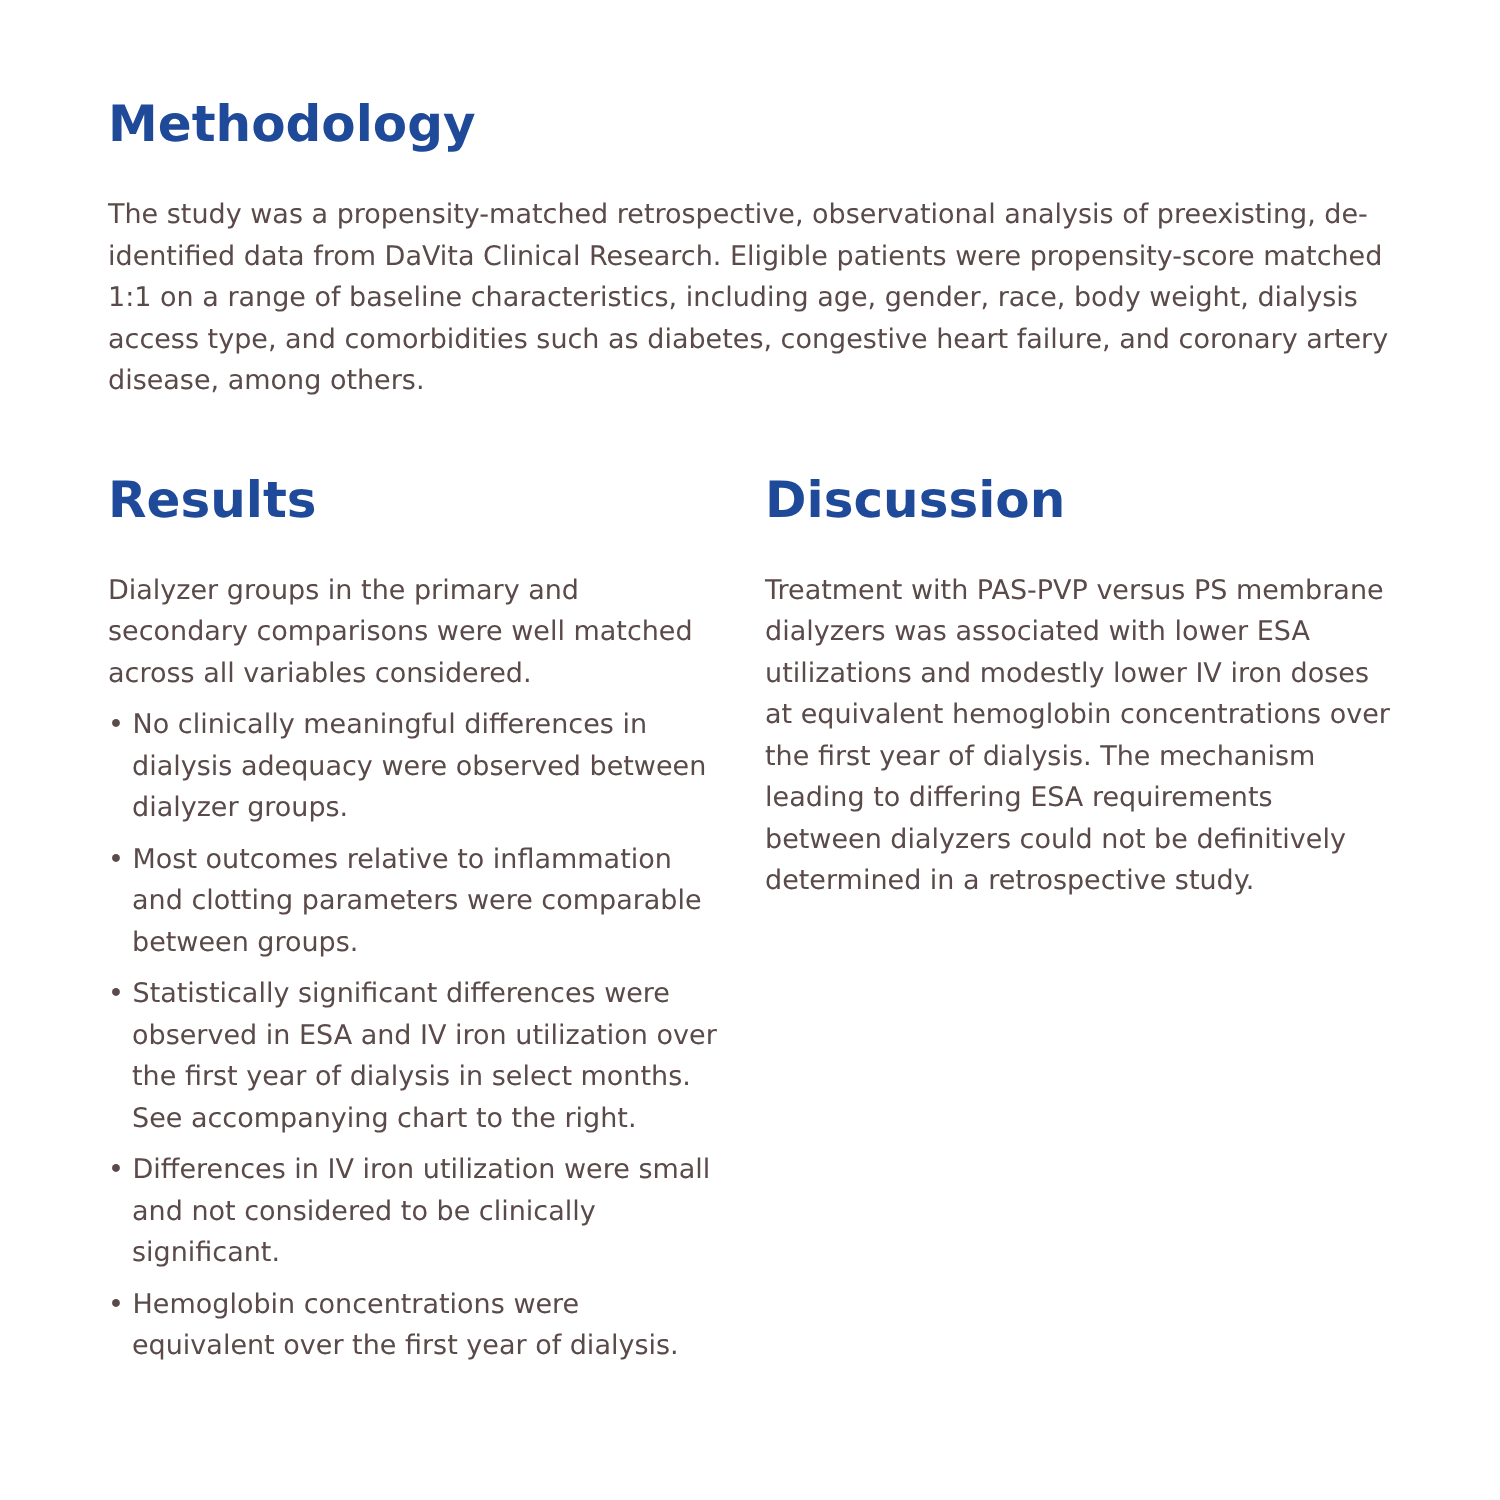Methodology
The study was a propensity-matched retrospective, observational analysis of preexisting, de-identified data from DaVita Clinical Research. Eligible patients were propensity-score matched 1:1 on a range of baseline characteristics, including age, gender, race, body weight, dialysis access type, and comorbidities such as diabetes, congestive heart failure, and coronary artery disease, among others.
Results
Dialyzer groups in the primary and secondary comparisons were well matched across all variables considered.
• No clinically meaningful differences in dialysis adequacy were observed between dialyzer groups.
• Most outcomes relative to inflammation and clotting parameters were comparable between groups.
• Statistically significant differences were observed in ESA and IV iron utilization over the first year of dialysis in select months. See accompanying chart to the right.
• Differences in IV iron utilization were small and not considered to be clinically significant.
• Hemoglobin concentrations were equivalent over the first year of dialysis.
Discussion
Treatment with PAS-PVP versus PS membrane dialyzers was associated with lower ESA utilizations and modestly lower IV iron doses at equivalent hemoglobin concentrations over the first year of dialysis. The mechanism leading to differing ESA requirements between dialyzers could not be definitively determined in a retrospective study.